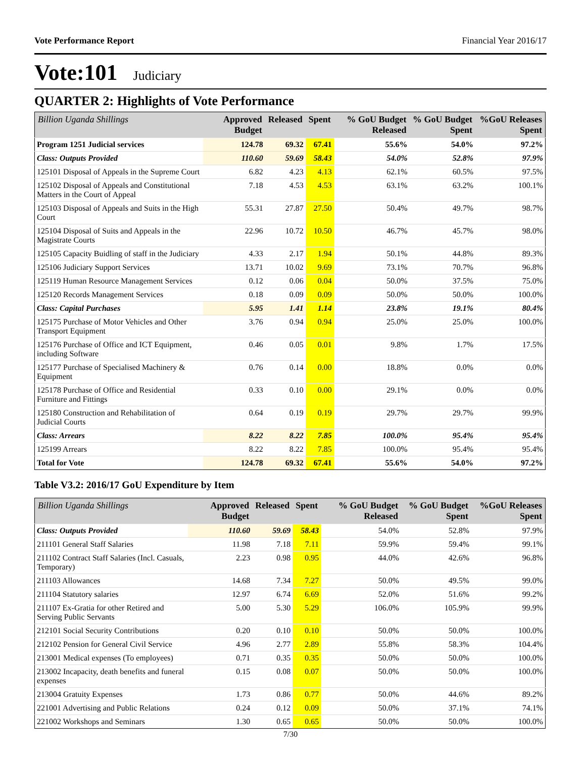Vote Performance Report Financial Year 2016/17
Vote:101 Judiciary
QUARTER 2: Highlights of Vote Performance
| Billion Uganda Shillings | Approved Budget | Released | Spent | % GoU Budget Released | % GoU Budget Spent | %GoU Releases Spent |
| --- | --- | --- | --- | --- | --- | --- |
| Program 1251 Judicial services | 124.78 | 69.32 | 67.41 | 55.6% | 54.0% | 97.2% |
| Class: Outputs Provided | 110.60 | 59.69 | 58.43 | 54.0% | 52.8% | 97.9% |
| 125101 Disposal of Appeals in the Supreme Court | 6.82 | 4.23 | 4.13 | 62.1% | 60.5% | 97.5% |
| 125102 Disposal of Appeals and Constitutional Matters in the Court of Appeal | 7.18 | 4.53 | 4.53 | 63.1% | 63.2% | 100.1% |
| 125103 Disposal of Appeals and Suits in the High Court | 55.31 | 27.87 | 27.50 | 50.4% | 49.7% | 98.7% |
| 125104 Disposal of Suits and Appeals in the Magistrate Courts | 22.96 | 10.72 | 10.50 | 46.7% | 45.7% | 98.0% |
| 125105 Capacity Buidling of staff in the Judiciary | 4.33 | 2.17 | 1.94 | 50.1% | 44.8% | 89.3% |
| 125106 Judiciary Support Services | 13.71 | 10.02 | 9.69 | 73.1% | 70.7% | 96.8% |
| 125119 Human Resource Management Services | 0.12 | 0.06 | 0.04 | 50.0% | 37.5% | 75.0% |
| 125120 Records Management Services | 0.18 | 0.09 | 0.09 | 50.0% | 50.0% | 100.0% |
| Class: Capital Purchases | 5.95 | 1.41 | 1.14 | 23.8% | 19.1% | 80.4% |
| 125175 Purchase of Motor Vehicles and Other Transport Equipment | 3.76 | 0.94 | 0.94 | 25.0% | 25.0% | 100.0% |
| 125176 Purchase of Office and ICT Equipment, including Software | 0.46 | 0.05 | 0.01 | 9.8% | 1.7% | 17.5% |
| 125177 Purchase of Specialised Machinery & Equipment | 0.76 | 0.14 | 0.00 | 18.8% | 0.0% | 0.0% |
| 125178 Purchase of Office and Residential Furniture and Fittings | 0.33 | 0.10 | 0.00 | 29.1% | 0.0% | 0.0% |
| 125180 Construction and Rehabilitation of Judicial Courts | 0.64 | 0.19 | 0.19 | 29.7% | 29.7% | 99.9% |
| Class: Arrears | 8.22 | 8.22 | 7.85 | 100.0% | 95.4% | 95.4% |
| 125199 Arrears | 8.22 | 8.22 | 7.85 | 100.0% | 95.4% | 95.4% |
| Total for Vote | 124.78 | 69.32 | 67.41 | 55.6% | 54.0% | 97.2% |
Table V3.2: 2016/17 GoU Expenditure by Item
| Billion Uganda Shillings | Approved Budget | Released | Spent | % GoU Budget Released | % GoU Budget Spent | %GoU Releases Spent |
| --- | --- | --- | --- | --- | --- | --- |
| Class: Outputs Provided | 110.60 | 59.69 | 58.43 | 54.0% | 52.8% | 97.9% |
| 211101 General Staff Salaries | 11.98 | 7.18 | 7.11 | 59.9% | 59.4% | 99.1% |
| 211102 Contract Staff Salaries (Incl. Casuals, Temporary) | 2.23 | 0.98 | 0.95 | 44.0% | 42.6% | 96.8% |
| 211103 Allowances | 14.68 | 7.34 | 7.27 | 50.0% | 49.5% | 99.0% |
| 211104 Statutory salaries | 12.97 | 6.74 | 6.69 | 52.0% | 51.6% | 99.2% |
| 211107 Ex-Gratia for other Retired and Serving Public Servants | 5.00 | 5.30 | 5.29 | 106.0% | 105.9% | 99.9% |
| 212101 Social Security Contributions | 0.20 | 0.10 | 0.10 | 50.0% | 50.0% | 100.0% |
| 212102 Pension for General Civil Service | 4.96 | 2.77 | 2.89 | 55.8% | 58.3% | 104.4% |
| 213001 Medical expenses (To employees) | 0.71 | 0.35 | 0.35 | 50.0% | 50.0% | 100.0% |
| 213002 Incapacity, death benefits and funeral expenses | 0.15 | 0.08 | 0.07 | 50.0% | 50.0% | 100.0% |
| 213004 Gratuity Expenses | 1.73 | 0.86 | 0.77 | 50.0% | 44.6% | 89.2% |
| 221001 Advertising and Public Relations | 0.24 | 0.12 | 0.09 | 50.0% | 37.1% | 74.1% |
| 221002 Workshops and Seminars | 1.30 | 0.65 | 0.65 | 50.0% | 50.0% | 100.0% |
7/30